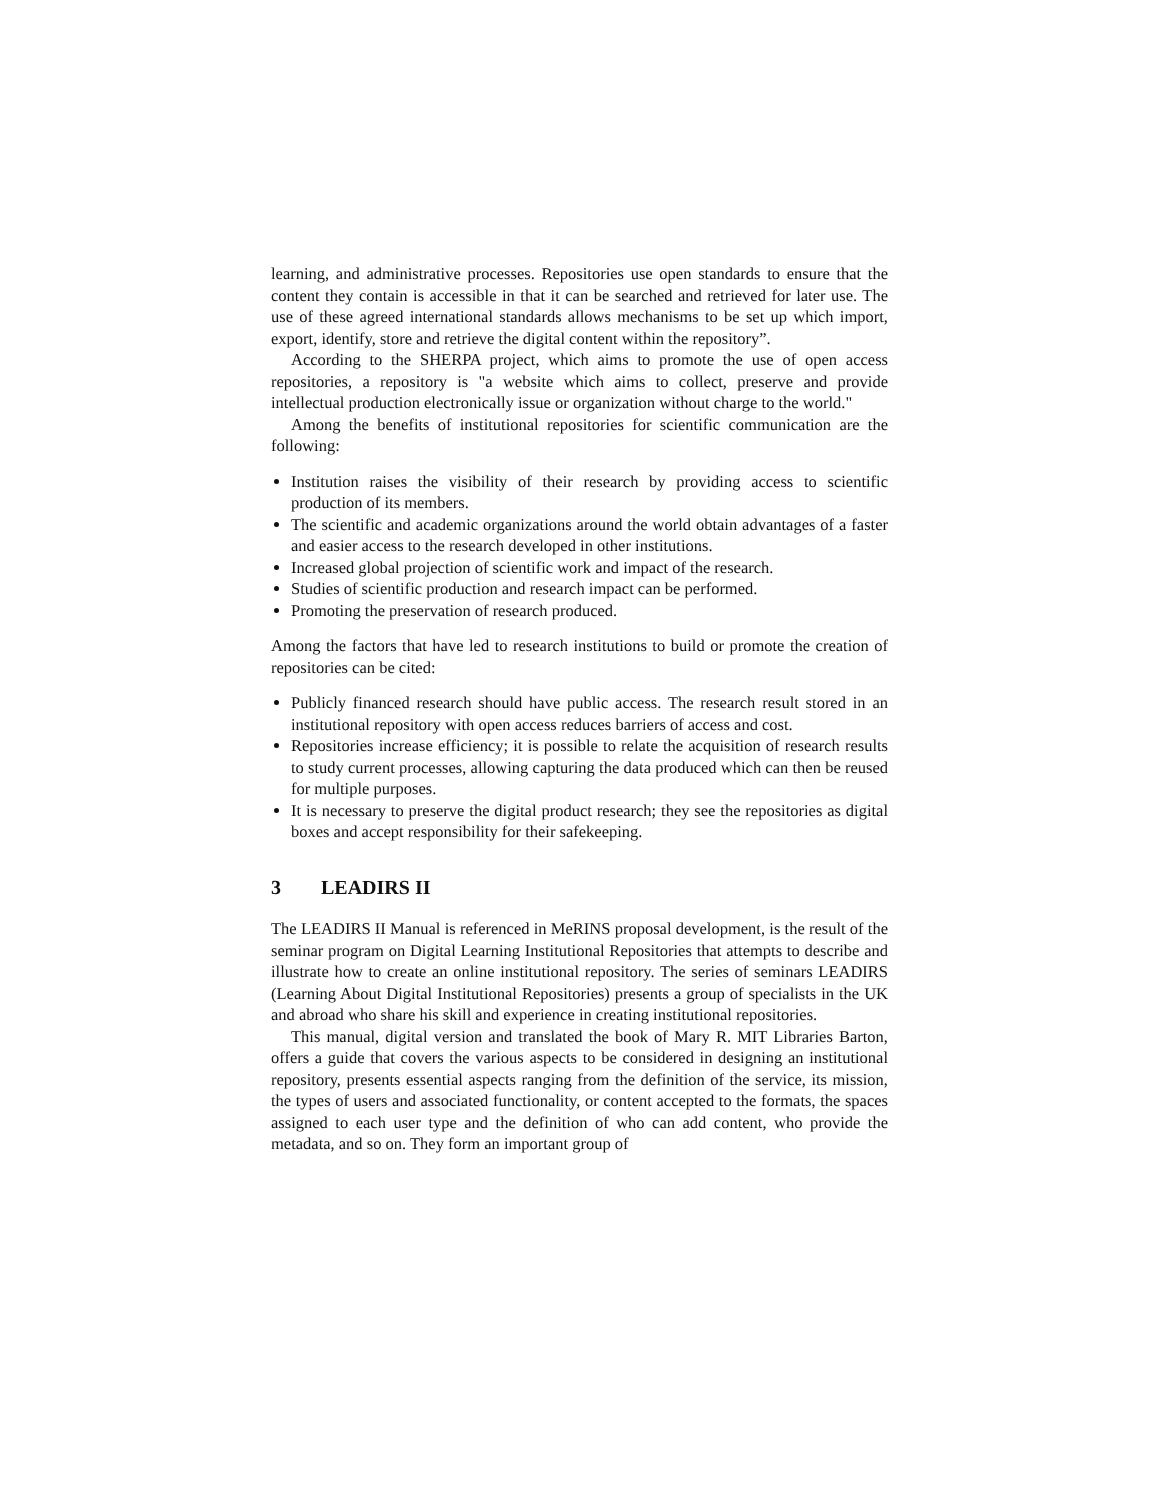learning, and administrative processes. Repositories use open standards to ensure that the content they contain is accessible in that it can be searched and retrieved for later use. The use of these agreed international standards allows mechanisms to be set up which import, export, identify, store and retrieve the digital content within the repository”.
According to the SHERPA project, which aims to promote the use of open access repositories, a repository is "a website which aims to collect, preserve and provide intellectual production electronically issue or organization without charge to the world."
Among the benefits of institutional repositories for scientific communication are the following:
Institution raises the visibility of their research by providing access to scientific production of its members.
The scientific and academic organizations around the world obtain advantages of a faster and easier access to the research developed in other institutions.
Increased global projection of scientific work and impact of the research.
Studies of scientific production and research impact can be performed.
Promoting the preservation of research produced.
Among the factors that have led to research institutions to build or promote the creation of repositories can be cited:
Publicly financed research should have public access. The research result stored in an institutional repository with open access reduces barriers of access and cost.
Repositories increase efficiency; it is possible to relate the acquisition of research results to study current processes, allowing capturing the data produced which can then be reused for multiple purposes.
It is necessary to preserve the digital product research; they see the repositories as digital boxes and accept responsibility for their safekeeping.
3 LEADIRS II
The LEADIRS II Manual is referenced in MeRINS proposal development, is the result of the seminar program on Digital Learning Institutional Repositories that attempts to describe and illustrate how to create an online institutional repository. The series of seminars LEADIRS (Learning About Digital Institutional Repositories) presents a group of specialists in the UK and abroad who share his skill and experience in creating institutional repositories.
This manual, digital version and translated the book of Mary R. MIT Libraries Barton, offers a guide that covers the various aspects to be considered in designing an institutional repository, presents essential aspects ranging from the definition of the service, its mission, the types of users and associated functionality, or content accepted to the formats, the spaces assigned to each user type and the definition of who can add content, who provide the metadata, and so on. They form an important group of